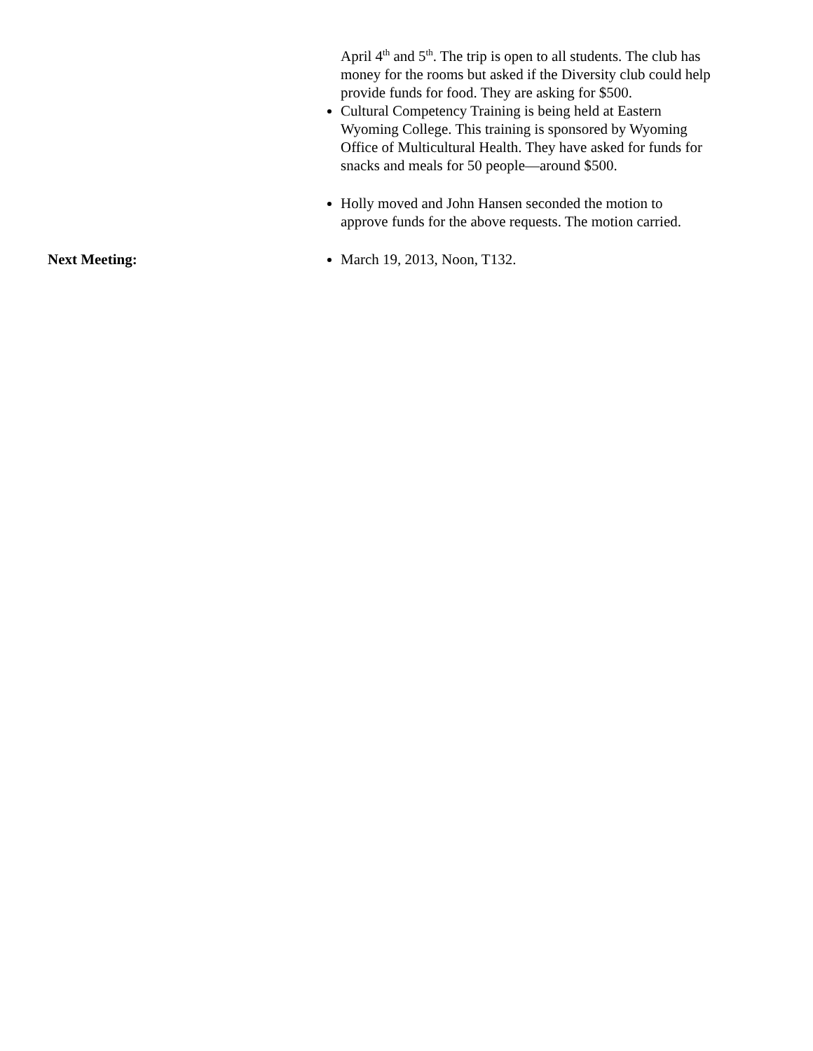April 4<sup>th</sup> and 5<sup>th</sup>. The trip is open to all students. The club has money for the rooms but asked if the Diversity club could help provide funds for food. They are asking for $500.
Cultural Competency Training is being held at Eastern Wyoming College. This training is sponsored by Wyoming Office of Multicultural Health. They have asked for funds for snacks and meals for 50 people—around $500.
Holly moved and John Hansen seconded the motion to approve funds for the above requests. The motion carried.
Next Meeting: March 19, 2013, Noon, T132.